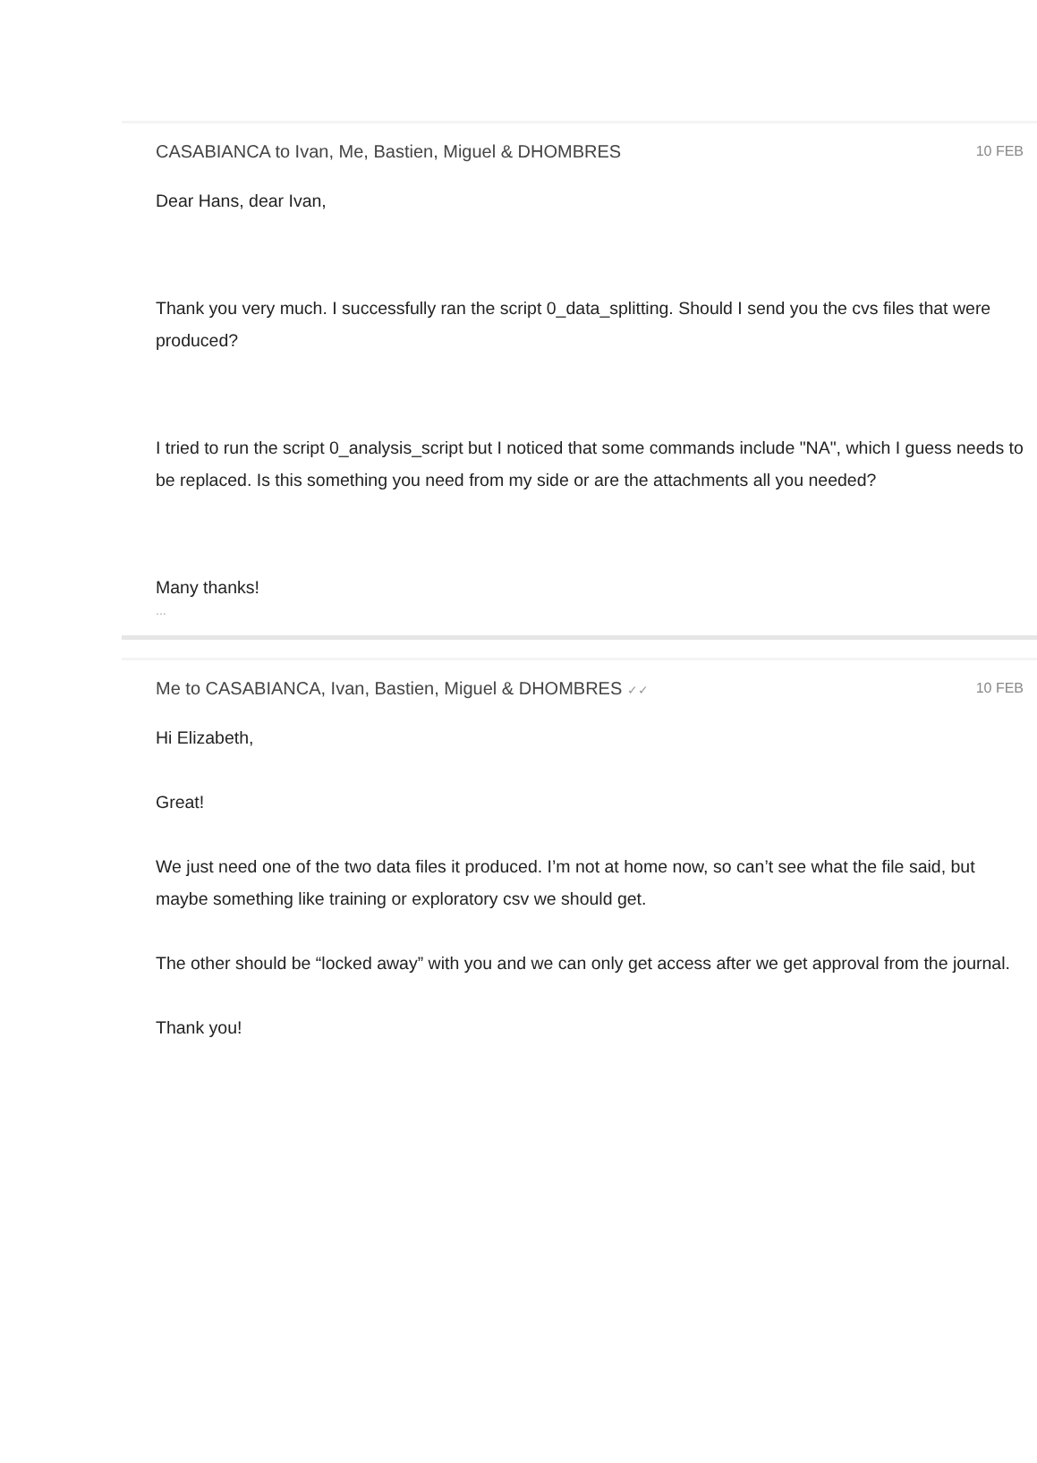CASABIANCA to Ivan, Me, Bastien, Miguel & DHOMBRES 10 FEB
Dear Hans, dear Ivan,
Thank you very much. I successfully ran the script 0_data_splitting. Should I send you the cvs files that were produced?
I tried to run the script 0_analysis_script but I noticed that some commands include "NA", which I guess needs to be replaced. Is this something you need from my side or are the attachments all you needed?
Many thanks!
...
Me to CASABIANCA, Ivan, Bastien, Miguel & DHOMBRES ✓✓ 10 FEB
Hi Elizabeth,
Great!
We just need one of the two data files it produced. I’m not at home now, so can’t see what the file said, but maybe something like training or exploratory csv we should get.
The other should be “locked away” with you and we can only get access after we get approval from the journal.
Thank you!